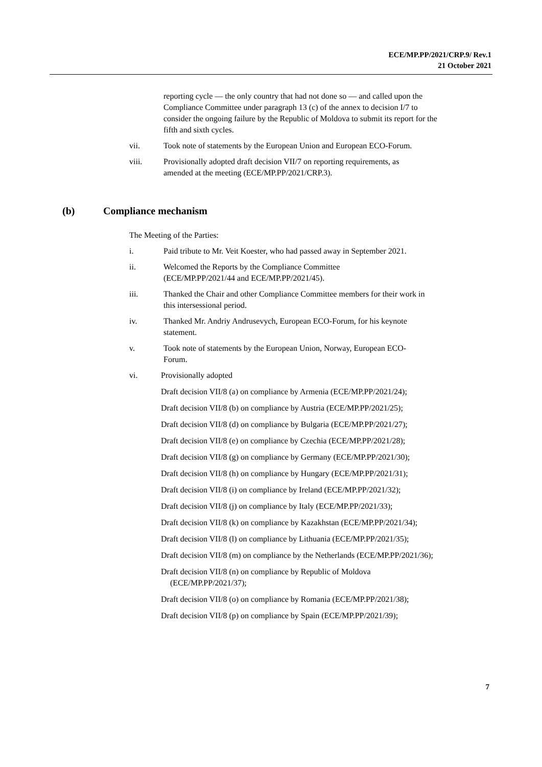ECE/MP.PP/2021/CRP.9/ Rev.1
21 October 2021
reporting cycle — the only country that had not done so — and called upon the Compliance Committee under paragraph 13 (c) of the annex to decision I/7 to consider the ongoing failure by the Republic of Moldova to submit its report for the fifth and sixth cycles.
vii. Took note of statements by the European Union and European ECO-Forum.
viii. Provisionally adopted draft decision VII/7 on reporting requirements, as amended at the meeting (ECE/MP.PP/2021/CRP.3).
(b) Compliance mechanism
The Meeting of the Parties:
i. Paid tribute to Mr. Veit Koester, who had passed away in September 2021.
ii. Welcomed the Reports by the Compliance Committee
(ECE/MP.PP/2021/44 and ECE/MP.PP/2021/45).
iii. Thanked the Chair and other Compliance Committee members for their work in this intersessional period.
iv. Thanked Mr. Andriy Andrusevych, European ECO-Forum, for his keynote statement.
v. Took note of statements by the European Union, Norway, European ECO-Forum.
vi. Provisionally adopted
Draft decision VII/8 (a) on compliance by Armenia (ECE/MP.PP/2021/24);
Draft decision VII/8 (b) on compliance by Austria (ECE/MP.PP/2021/25);
Draft decision VII/8 (d) on compliance by Bulgaria (ECE/MP.PP/2021/27);
Draft decision VII/8 (e) on compliance by Czechia (ECE/MP.PP/2021/28);
Draft decision VII/8 (g) on compliance by Germany (ECE/MP.PP/2021/30);
Draft decision VII/8 (h) on compliance by Hungary (ECE/MP.PP/2021/31);
Draft decision VII/8 (i) on compliance by Ireland (ECE/MP.PP/2021/32);
Draft decision VII/8 (j) on compliance by Italy (ECE/MP.PP/2021/33);
Draft decision VII/8 (k) on compliance by Kazakhstan (ECE/MP.PP/2021/34);
Draft decision VII/8 (l) on compliance by Lithuania (ECE/MP.PP/2021/35);
Draft decision VII/8 (m) on compliance by the Netherlands (ECE/MP.PP/2021/36);
Draft decision VII/8 (n) on compliance by Republic of Moldova (ECE/MP.PP/2021/37);
Draft decision VII/8 (o) on compliance by Romania (ECE/MP.PP/2021/38);
Draft decision VII/8 (p) on compliance by Spain (ECE/MP.PP/2021/39);
7